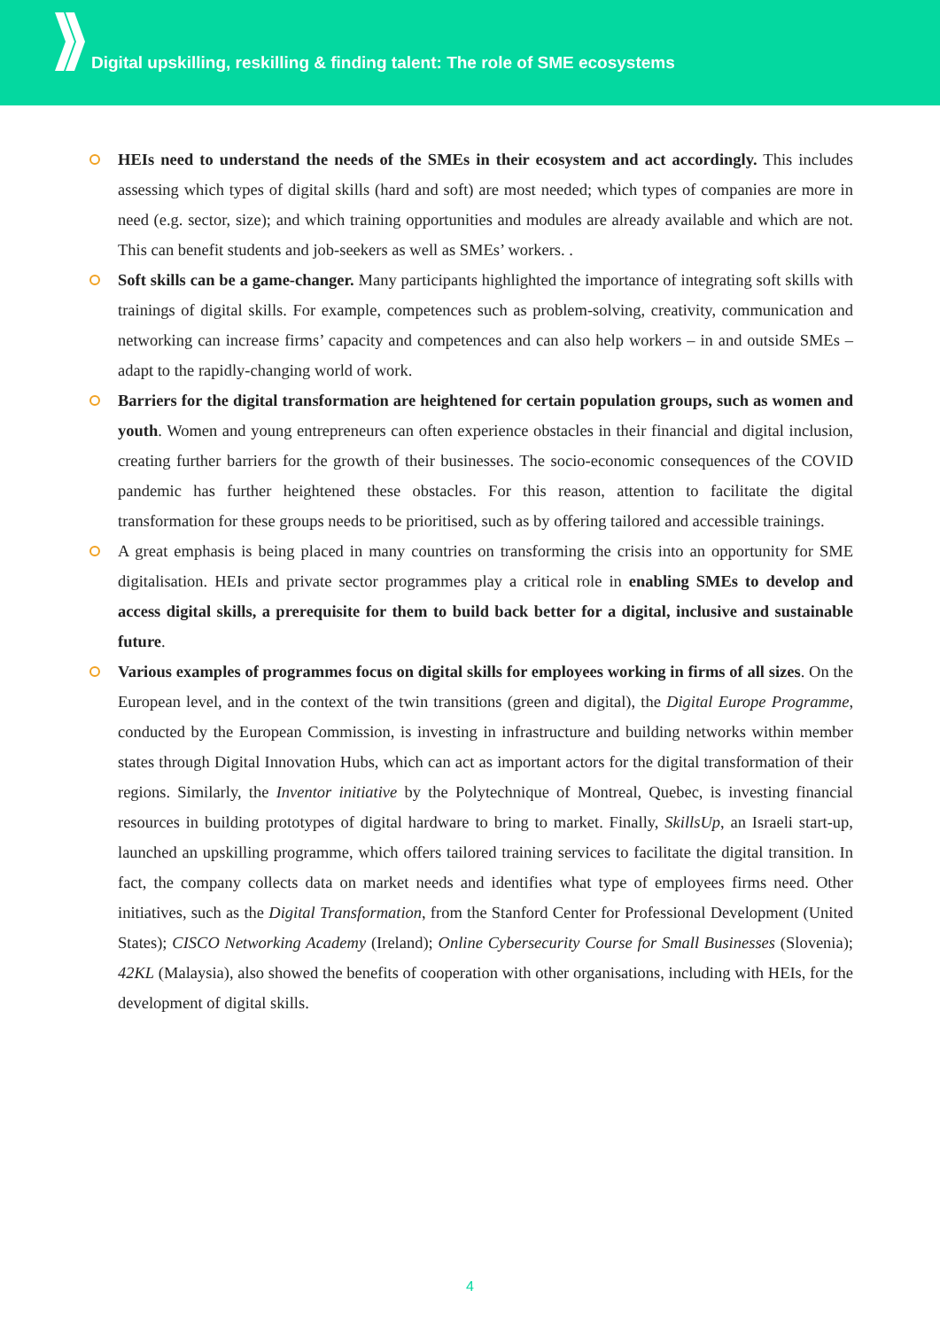Digital upskilling, reskilling & finding talent: The role of SME ecosystems
HEIs need to understand the needs of the SMEs in their ecosystem and act accordingly. This includes assessing which types of digital skills (hard and soft) are most needed; which types of companies are more in need (e.g. sector, size); and which training opportunities and modules are already available and which are not. This can benefit students and job-seekers as well as SMEs’ workers. .
Soft skills can be a game-changer. Many participants highlighted the importance of integrating soft skills with trainings of digital skills. For example, competences such as problem-solving, creativity, communication and networking can increase firms’ capacity and competences and can also help workers – in and outside SMEs – adapt to the rapidly-changing world of work.
Barriers for the digital transformation are heightened for certain population groups, such as women and youth. Women and young entrepreneurs can often experience obstacles in their financial and digital inclusion, creating further barriers for the growth of their businesses. The socio-economic consequences of the COVID pandemic has further heightened these obstacles. For this reason, attention to facilitate the digital transformation for these groups needs to be prioritised, such as by offering tailored and accessible trainings.
A great emphasis is being placed in many countries on transforming the crisis into an opportunity for SME digitalisation. HEIs and private sector programmes play a critical role in enabling SMEs to develop and access digital skills, a prerequisite for them to build back better for a digital, inclusive and sustainable future.
Various examples of programmes focus on digital skills for employees working in firms of all sizes. On the European level, and in the context of the twin transitions (green and digital), the Digital Europe Programme, conducted by the European Commission, is investing in infrastructure and building networks within member states through Digital Innovation Hubs, which can act as important actors for the digital transformation of their regions. Similarly, the Inventor initiative by the Polytechnique of Montreal, Quebec, is investing financial resources in building prototypes of digital hardware to bring to market. Finally, SkillsUp, an Israeli start-up, launched an upskilling programme, which offers tailored training services to facilitate the digital transition. In fact, the company collects data on market needs and identifies what type of employees firms need. Other initiatives, such as the Digital Transformation, from the Stanford Center for Professional Development (United States); CISCO Networking Academy (Ireland); Online Cybersecurity Course for Small Businesses (Slovenia); 42KL (Malaysia), also showed the benefits of cooperation with other organisations, including with HEIs, for the development of digital skills.
4